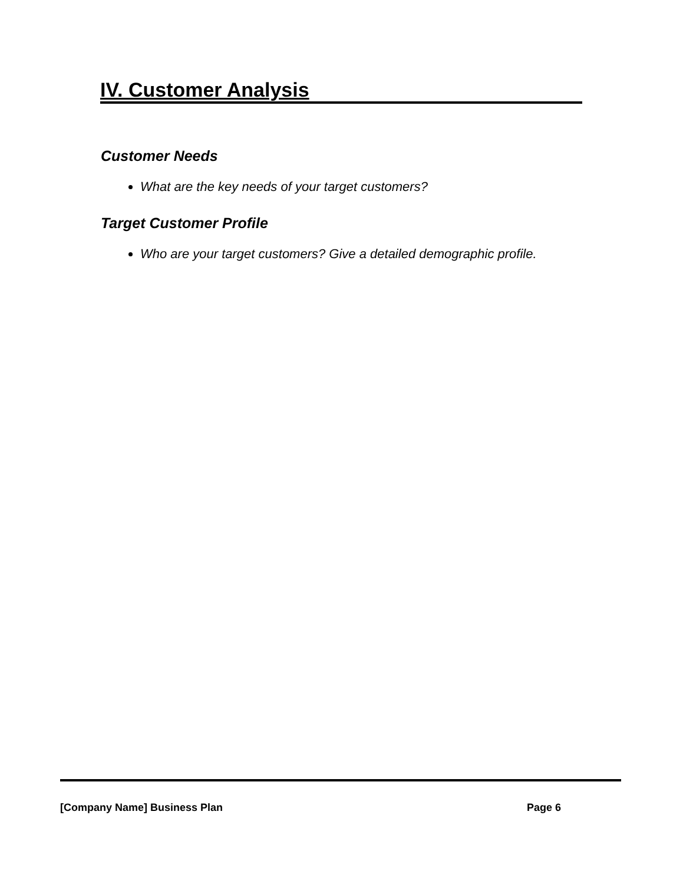IV. Customer Analysis
Customer Needs
What are the key needs of your target customers?
Target Customer Profile
Who are your target customers? Give a detailed demographic profile.
[Company Name] Business Plan Page 6